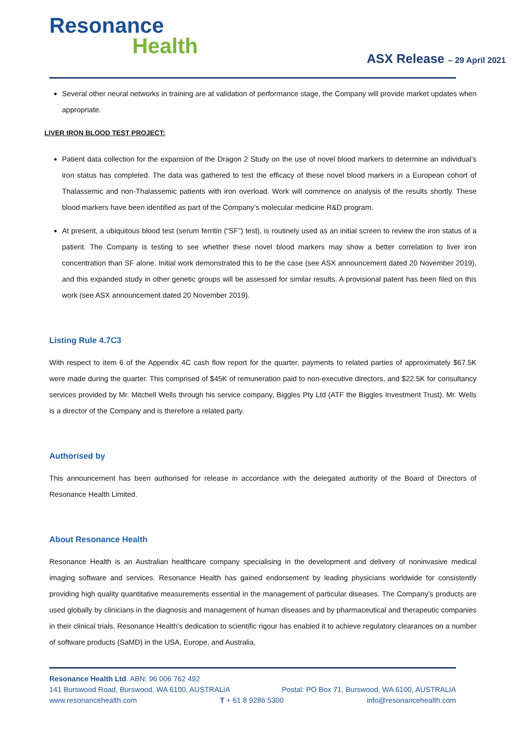Resonance
Health
ASX Release – 29 April 2021
Several other neural networks in training are at validation of performance stage, the Company will provide market updates when appropriate.
LIVER IRON BLOOD TEST PROJECT:
Patient data collection for the expansion of the Dragon 2 Study on the use of novel blood markers to determine an individual’s iron status has completed. The data was gathered to test the efficacy of these novel blood markers in a European cohort of Thalassemic and non-Thalassemic patients with iron overload. Work will commence on analysis of the results shortly. These blood markers have been identified as part of the Company’s molecular medicine R&D program.
At present, a ubiquitous blood test (serum ferritin (“SF”) test), is routinely used as an initial screen to review the iron status of a patient. The Company is testing to see whether these novel blood markers may show a better correlation to liver iron concentration than SF alone. Initial work demonstrated this to be the case (see ASX announcement dated 20 November 2019), and this expanded study in other genetic groups will be assessed for similar results. A provisional patent has been filed on this work (see ASX announcement dated 20 November 2019).
Listing Rule 4.7C3
With respect to item 6 of the Appendix 4C cash flow report for the quarter, payments to related parties of approximately $67.5K were made during the quarter. This comprised of $45K of remuneration paid to non-executive directors, and $22.5K for consultancy services provided by Mr. Mitchell Wells through his service company, Biggles Pty Ltd (ATF the Biggles Investment Trust). Mr. Wells is a director of the Company and is therefore a related party.
Authorised by
This announcement has been authorised for release in accordance with the delegated authority of the Board of Directors of Resonance Health Limited.
About Resonance Health
Resonance Health is an Australian healthcare company specialising in the development and delivery of noninvasive medical imaging software and services. Resonance Health has gained endorsement by leading physicians worldwide for consistently providing high quality quantitative measurements essential in the management of particular diseases. The Company’s products are used globally by clinicians in the diagnosis and management of human diseases and by pharmaceutical and therapeutic companies in their clinical trials. Resonance Health’s dedication to scientific rigour has enabled it to achieve regulatory clearances on a number of software products (SaMD) in the USA, Europe, and Australia,
Resonance Health Ltd. ABN: 96 006 762 492
141 Burswood Road, Burswood, WA 6100, AUSTRALIA Postal: PO Box 71, Burswood, WA 6100, AUSTRALIA
www.resonancehealth.com T + 61 8 9286 5300 info@resonancehealth.com